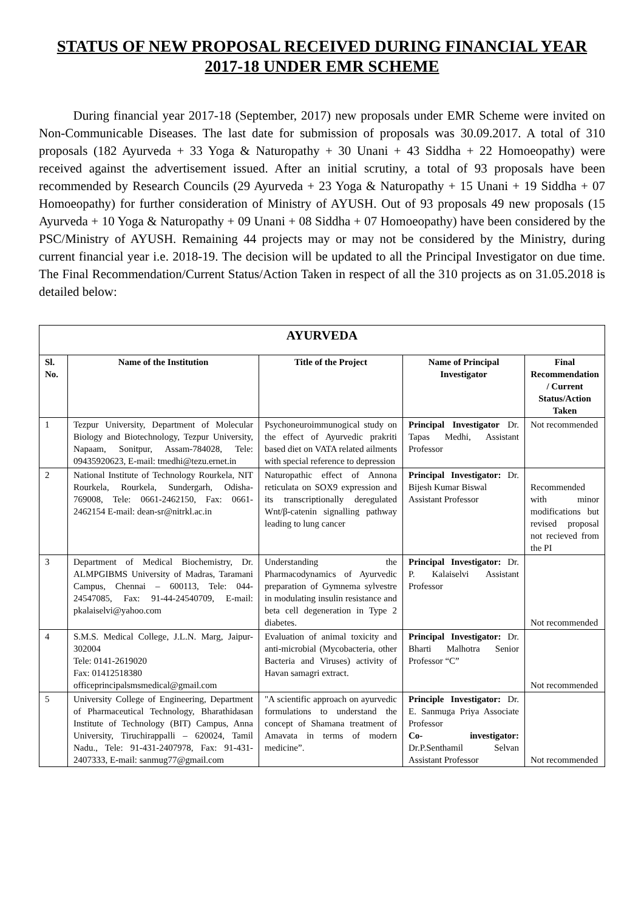STATUS OF NEW PROPOSAL RECEIVED DURING FINANCIAL YEAR 2017-18 UNDER EMR SCHEME
During financial year 2017-18 (September, 2017) new proposals under EMR Scheme were invited on Non-Communicable Diseases. The last date for submission of proposals was 30.09.2017. A total of 310 proposals (182 Ayurveda + 33 Yoga & Naturopathy + 30 Unani + 43 Siddha + 22 Homoeopathy) were received against the advertisement issued. After an initial scrutiny, a total of 93 proposals have been recommended by Research Councils (29 Ayurveda + 23 Yoga & Naturopathy + 15 Unani + 19 Siddha + 07 Homoeopathy) for further consideration of Ministry of AYUSH. Out of 93 proposals 49 new proposals (15 Ayurveda + 10 Yoga & Naturopathy + 09 Unani + 08 Siddha + 07 Homoeopathy) have been considered by the PSC/Ministry of AYUSH. Remaining 44 projects may or may not be considered by the Ministry, during current financial year i.e. 2018-19. The decision will be updated to all the Principal Investigator on due time. The Final Recommendation/Current Status/Action Taken in respect of all the 310 projects as on 31.05.2018 is detailed below:
| AYURVEDA | | | | |
| --- | --- | --- | --- | --- |
| Sl. No. | Name of the Institution | Title of the Project | Name of Principal Investigator | Final Recommendation / Current Status/Action Taken |
| 1 | Tezpur University, Department of Molecular Biology and Biotechnology, Tezpur University, Napaam, Sonitpur, Assam-784028, Tele: 09435920623, E-mail: tmedhi@tezu.ernet.in | Psychoneuroimmunogical study on the effect of Ayurvedic prakriti based diet on VATA related ailments with special reference to depression | Principal Investigator Dr. Tapas Medhi, Assistant Professor | Not recommended |
| 2 | National Institute of Technology Rourkela, NIT Rourkela, Rourkela, Sundergarh, Odisha-769008, Tele: 0661-2462150, Fax: 0661-2462154 E-mail: dean-sr@nitrkl.ac.in | Naturopathic effect of Annona reticulata on SOX9 expression and its transcriptionally deregulated Wnt/β-catenin signalling pathway leading to lung cancer | Principal Investigator: Dr. Bijesh Kumar Biswal Assistant Professor | Recommended with minor modifications but revised proposal not recieved from the PI |
| 3 | Department of Medical Biochemistry, Dr. ALMPGIBMS University of Madras, Taramani Campus, Chennai – 600113, Tele: 044-24547085, Fax: 91-44-24540709, E-mail: pkalaiselvi@yahoo.com | Understanding the Pharmacodynamics of Ayurvedic preparation of Gymnema sylvestre in modulating insulin resistance and beta cell degeneration in Type 2 diabetes. | Principal Investigator: Dr. P. Kalaiselvi Assistant Professor | Not recommended |
| 4 | S.M.S. Medical College, J.L.N. Marg, Jaipur- 302004 Tele: 0141-2619020 Fax: 01412518380 officeprincipalsmsmedical@gmail.com | Evaluation of animal toxicity and anti-microbial (Mycobacteria, other Bacteria and Viruses) activity of Havan samagri extract. | Principal Investigator: Dr. Bharti Malhotra Senior Professor “C” | Not recommended |
| 5 | University College of Engineering, Department of Pharmaceutical Technology, Bharathidasan Institute of Technology (BIT) Campus, Anna University, Tiruchirappalli – 620024, Tamil Nadu., Tele: 91-431-2407978, Fax: 91-431-2407333, E-mail: sanmug77@gmail.com | "A scientific approach on ayurvedic formulations to understand the concept of Shamana treatment of Amavata in terms of modern medicine”. | Principle Investigator: Dr. E. Sanmuga Priya Associate Professor Co- investigator: Dr.P.Senthamil Selvan Assistant Professor | Not recommended |